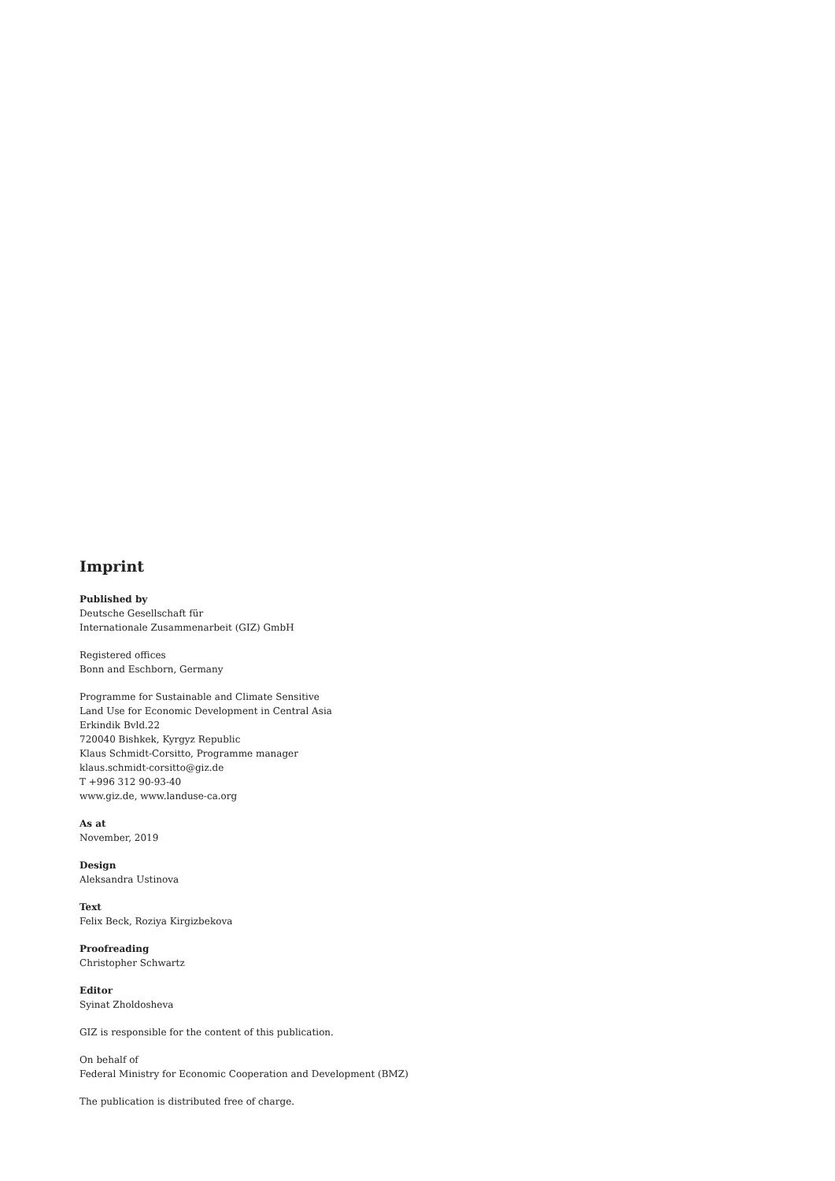Imprint
Published by
Deutsche Gesellschaft für
Internationale Zusammenarbeit (GIZ) GmbH
Registered offices
Bonn and Eschborn, Germany
Programme for Sustainable and Climate Sensitive
Land Use for Economic Development in Central Asia
Erkindik Bvld.22
720040 Bishkek, Kyrgyz Republic
Klaus Schmidt-Corsitto, Programme manager
klaus.schmidt-corsitto@giz.de
T +996 312 90-93-40
www.giz.de, www.landuse-ca.org
As at
November, 2019
Design
Aleksandra Ustinova
Text
Felix Beck, Roziya Kirgizbekova
Proofreading
Christopher Schwartz
Editor
Syinat Zholdosheva
GIZ is responsible for the content of this publication.
On behalf of
Federal Ministry for Economic Cooperation and Development (BMZ)
The publication is distributed free of charge.